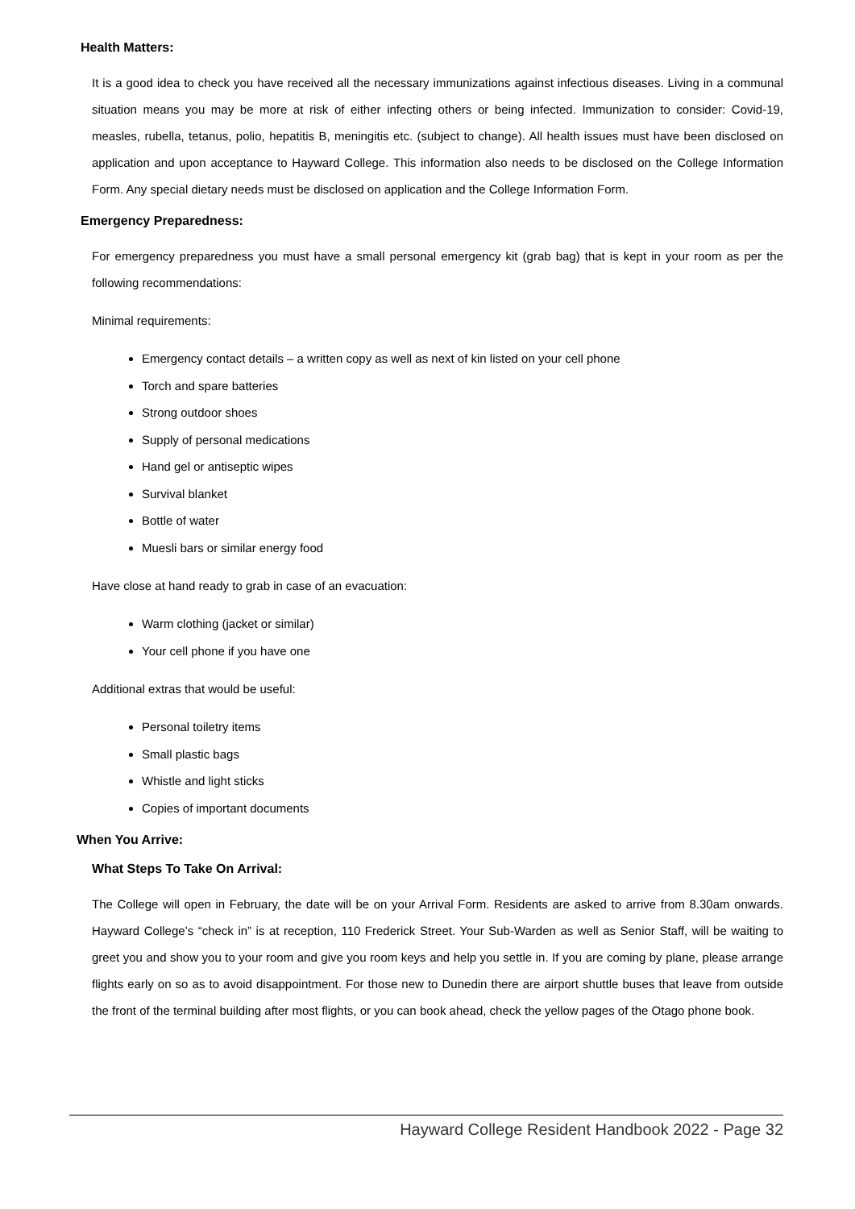Health Matters:
It is a good idea to check you have received all the necessary immunizations against infectious diseases. Living in a communal situation means you may be more at risk of either infecting others or being infected. Immunization to consider: Covid-19, measles, rubella, tetanus, polio, hepatitis B, meningitis etc. (subject to change). All health issues must have been disclosed on application and upon acceptance to Hayward College. This information also needs to be disclosed on the College Information Form. Any special dietary needs must be disclosed on application and the College Information Form.
Emergency Preparedness:
For emergency preparedness you must have a small personal emergency kit (grab bag) that is kept in your room as per the following recommendations:
Minimal requirements:
Emergency contact details – a written copy as well as next of kin listed on your cell phone
Torch and spare batteries
Strong outdoor shoes
Supply of personal medications
Hand gel or antiseptic wipes
Survival blanket
Bottle of water
Muesli bars or similar energy food
Have close at hand ready to grab in case of an evacuation:
Warm clothing (jacket or similar)
Your cell phone if you have one
Additional extras that would be useful:
Personal toiletry items
Small plastic bags
Whistle and light sticks
Copies of important documents
When You Arrive:
What Steps To Take On Arrival:
The College will open in February, the date will be on your Arrival Form. Residents are asked to arrive from 8.30am onwards. Hayward College’s “check in” is at reception, 110 Frederick Street. Your Sub-Warden as well as Senior Staff, will be waiting to greet you and show you to your room and give you room keys and help you settle in. If you are coming by plane, please arrange flights early on so as to avoid disappointment. For those new to Dunedin there are airport shuttle buses that leave from outside the front of the terminal building after most flights, or you can book ahead, check the yellow pages of the Otago phone book.
Hayward College Resident Handbook 2022 - Page 32